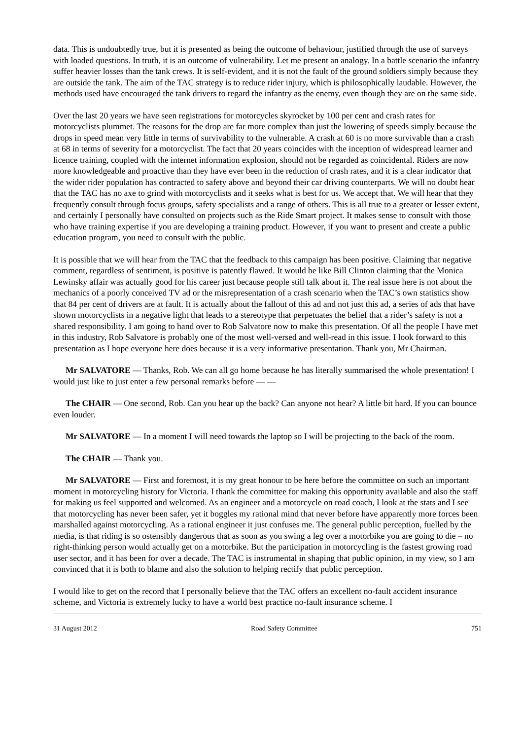data. This is undoubtedly true, but it is presented as being the outcome of behaviour, justified through the use of surveys with loaded questions. In truth, it is an outcome of vulnerability. Let me present an analogy. In a battle scenario the infantry suffer heavier losses than the tank crews. It is self-evident, and it is not the fault of the ground soldiers simply because they are outside the tank. The aim of the TAC strategy is to reduce rider injury, which is philosophically laudable. However, the methods used have encouraged the tank drivers to regard the infantry as the enemy, even though they are on the same side.
Over the last 20 years we have seen registrations for motorcycles skyrocket by 100 per cent and crash rates for motorcyclists plummet. The reasons for the drop are far more complex than just the lowering of speeds simply because the drops in speed mean very little in terms of survivability to the vulnerable. A crash at 60 is no more survivable than a crash at 68 in terms of severity for a motorcyclist. The fact that 20 years coincides with the inception of widespread learner and licence training, coupled with the internet information explosion, should not be regarded as coincidental. Riders are now more knowledgeable and proactive than they have ever been in the reduction of crash rates, and it is a clear indicator that the wider rider population has contracted to safety above and beyond their car driving counterparts. We will no doubt hear that the TAC has no axe to grind with motorcyclists and it seeks what is best for us. We accept that. We will hear that they frequently consult through focus groups, safety specialists and a range of others. This is all true to a greater or lesser extent, and certainly I personally have consulted on projects such as the Ride Smart project. It makes sense to consult with those who have training expertise if you are developing a training product. However, if you want to present and create a public education program, you need to consult with the public.
It is possible that we will hear from the TAC that the feedback to this campaign has been positive. Claiming that negative comment, regardless of sentiment, is positive is patently flawed. It would be like Bill Clinton claiming that the Monica Lewinsky affair was actually good for his career just because people still talk about it. The real issue here is not about the mechanics of a poorly conceived TV ad or the misrepresentation of a crash scenario when the TAC’s own statistics show that 84 per cent of drivers are at fault. It is actually about the fallout of this ad and not just this ad, a series of ads that have shown motorcyclists in a negative light that leads to a stereotype that perpetuates the belief that a rider’s safety is not a shared responsibility. I am going to hand over to Rob Salvatore now to make this presentation. Of all the people I have met in this industry, Rob Salvatore is probably one of the most well-versed and well-read in this issue. I look forward to this presentation as I hope everyone here does because it is a very informative presentation. Thank you, Mr Chairman.
Mr SALVATORE — Thanks, Rob. We can all go home because he has literally summarised the whole presentation! I would just like to just enter a few personal remarks before — —
The CHAIR — One second, Rob. Can you hear up the back? Can anyone not hear? A little bit hard. If you can bounce even louder.
Mr SALVATORE — In a moment I will need towards the laptop so I will be projecting to the back of the room.
The CHAIR — Thank you.
Mr SALVATORE — First and foremost, it is my great honour to be here before the committee on such an important moment in motorcycling history for Victoria. I thank the committee for making this opportunity available and also the staff for making us feel supported and welcomed. As an engineer and a motorcycle on road coach, I look at the stats and I see that motorcycling has never been safer, yet it boggles my rational mind that never before have apparently more forces been marshalled against motorcycling. As a rational engineer it just confuses me. The general public perception, fuelled by the media, is that riding is so ostensibly dangerous that as soon as you swing a leg over a motorbike you are going to die – no right-thinking person would actually get on a motorbike. But the participation in motorcycling is the fastest growing road user sector, and it has been for over a decade. The TAC is instrumental in shaping that public opinion, in my view, so I am convinced that it is both to blame and also the solution to helping rectify that public perception.
I would like to get on the record that I personally believe that the TAC offers an excellent no-fault accident insurance scheme, and Victoria is extremely lucky to have a world best practice no-fault insurance scheme. I
31 August 2012 Road Safety Committee 751